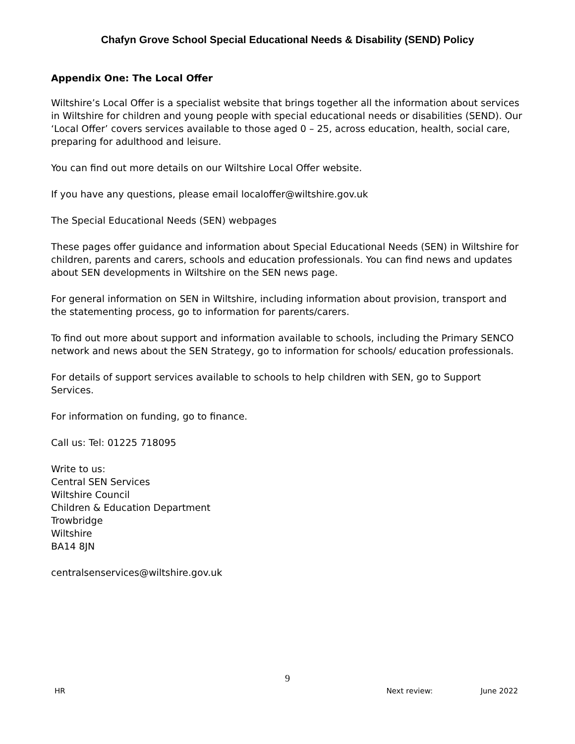Chafyn Grove School Special Educational Needs & Disability (SEND) Policy
Appendix One: The Local Offer
Wiltshire’s Local Offer is a specialist website that brings together all the information about services in Wiltshire for children and young people with special educational needs or disabilities (SEND). Our ‘Local Offer’ covers services available to those aged 0 – 25, across education, health, social care, preparing for adulthood and leisure.
You can find out more details on our Wiltshire Local Offer website.
If you have any questions, please email localoffer@wiltshire.gov.uk
The Special Educational Needs (SEN) webpages
These pages offer guidance and information about Special Educational Needs (SEN) in Wiltshire for children, parents and carers, schools and education professionals. You can find news and updates about SEN developments in Wiltshire on the SEN news page.
For general information on SEN in Wiltshire, including information about provision, transport and the statementing process, go to information for parents/carers.
To find out more about support and information available to schools, including the Primary SENCO network and news about the SEN Strategy, go to information for schools/ education professionals.
For details of support services available to schools to help children with SEN, go to Support Services.
For information on funding, go to finance.
Call us: Tel: 01225 718095
Write to us:
Central SEN Services
Wiltshire Council
Children & Education Department
Trowbridge
Wiltshire
BA14 8JN
centralsenservices@wiltshire.gov.uk
9
HR Next review: June 2022